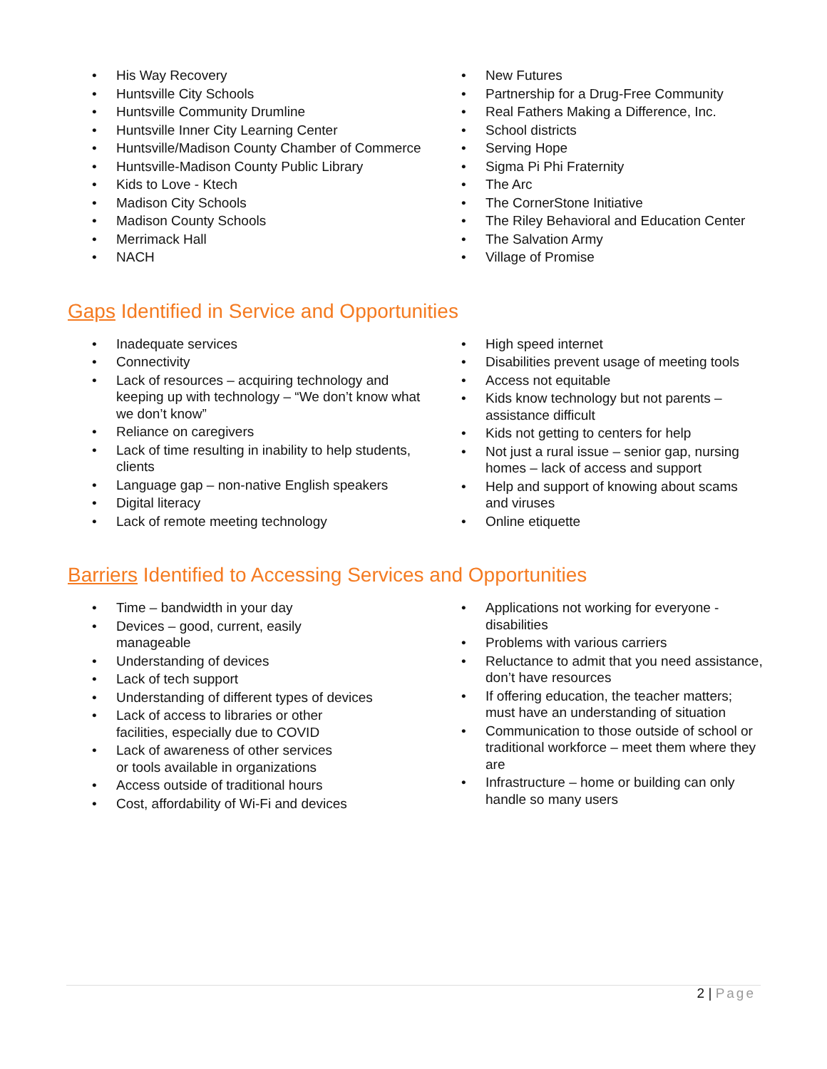• His Way Recovery
• Huntsville City Schools
• Huntsville Community Drumline
• Huntsville Inner City Learning Center
• Huntsville/Madison County Chamber of Commerce
• Huntsville-Madison County Public Library
• Kids to Love - Ktech
• Madison City Schools
• Madison County Schools
• Merrimack Hall
• NACH
• New Futures
• Partnership for a Drug-Free Community
• Real Fathers Making a Difference, Inc.
• School districts
• Serving Hope
• Sigma Pi Phi Fraternity
• The Arc
• The CornerStone Initiative
• The Riley Behavioral and Education Center
• The Salvation Army
• Village of Promise
Gaps Identified in Service and Opportunities
• Inadequate services
• Connectivity
• Lack of resources – acquiring technology and keeping up with technology – “We don’t know what we don’t know”
• Reliance on caregivers
• Lack of time resulting in inability to help students, clients
• Language gap – non-native English speakers
• Digital literacy
• Lack of remote meeting technology
• High speed internet
• Disabilities prevent usage of meeting tools
• Access not equitable
• Kids know technology but not parents – assistance difficult
• Kids not getting to centers for help
• Not just a rural issue – senior gap, nursing homes – lack of access and support
• Help and support of knowing about scams and viruses
• Online etiquette
Barriers Identified to Accessing Services and Opportunities
• Time – bandwidth in your day
• Devices – good, current, easily manageable
• Understanding of devices
• Lack of tech support
• Understanding of different types of devices
• Lack of access to libraries or other facilities, especially due to COVID
• Lack of awareness of other services or tools available in organizations
• Access outside of traditional hours
• Cost, affordability of Wi-Fi and devices
• Applications not working for everyone - disabilities
• Problems with various carriers
• Reluctance to admit that you need assistance, don’t have resources
• If offering education, the teacher matters; must have an understanding of situation
• Communication to those outside of school or traditional workforce – meet them where they are
• Infrastructure – home or building can only handle so many users
2 | Page